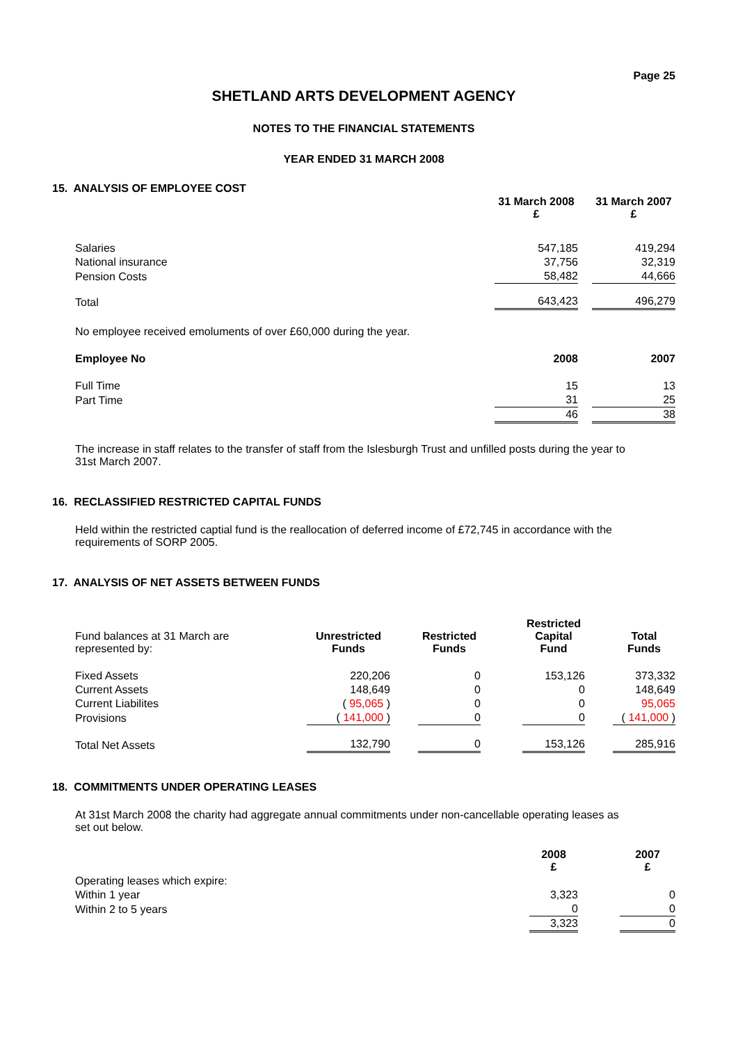Page 25
SHETLAND ARTS DEVELOPMENT AGENCY
NOTES TO THE FINANCIAL STATEMENTS
YEAR ENDED 31 MARCH 2008
15. ANALYSIS OF EMPLOYEE COST
| | 31 March 2008 £ | | 31 March 2007 £ |
| Salaries | 547,185 | | 419,294 |
| National insurance | 37,756 | | 32,319 |
| Pension Costs | 58,482 | | 44,666 |
| Total | 643,423 | | 496,279 |
| No employee received emoluments of over £60,000 during the year. | | | |
| Employee No | 2008 | | 2007 |
| Full Time | 15 | | 13 |
| Part Time | 31 | | 25 |
| | 46 | | 38 |
The increase in staff relates to the transfer of staff from the Islesburgh Trust and unfilled posts during the year to 31st March 2007.
16. RECLASSIFIED RESTRICTED CAPITAL FUNDS
Held within the restricted captial fund is the reallocation of deferred income of £72,745 in accordance with the requirements of SORP 2005.
17. ANALYSIS OF NET ASSETS BETWEEN FUNDS
| Fund balances at 31 March are represented by: | Unrestricted Funds | | Restricted Funds | | Restricted Capital Fund | | Total Funds |
| Fixed Assets | 220,206 | | 0 | | 153,126 | | 373,332 |
| Current Assets | 148,649 | | 0 | | 0 | | 148,649 |
| Current Liabilites | ( 95,065 ) | | 0 | | 0 | | 95,065 |
| Provisions | ( 141,000 ) | | 0 | | 0 | | ( 141,000 ) |
| Total Net Assets | 132,790 | | 0 | | 153,126 | | 285,916 |
18. COMMITMENTS UNDER OPERATING LEASES
At 31st March 2008 the charity had aggregate annual commitments under non-cancellable operating leases as set out below.
| | 2008 £ | | 2007 £ |
| Operating leases which expire: | | | |
| Within 1 year | 3,323 | | 0 |
| Within 2 to 5 years | 0 | | 0 |
| | 3,323 | | 0 |